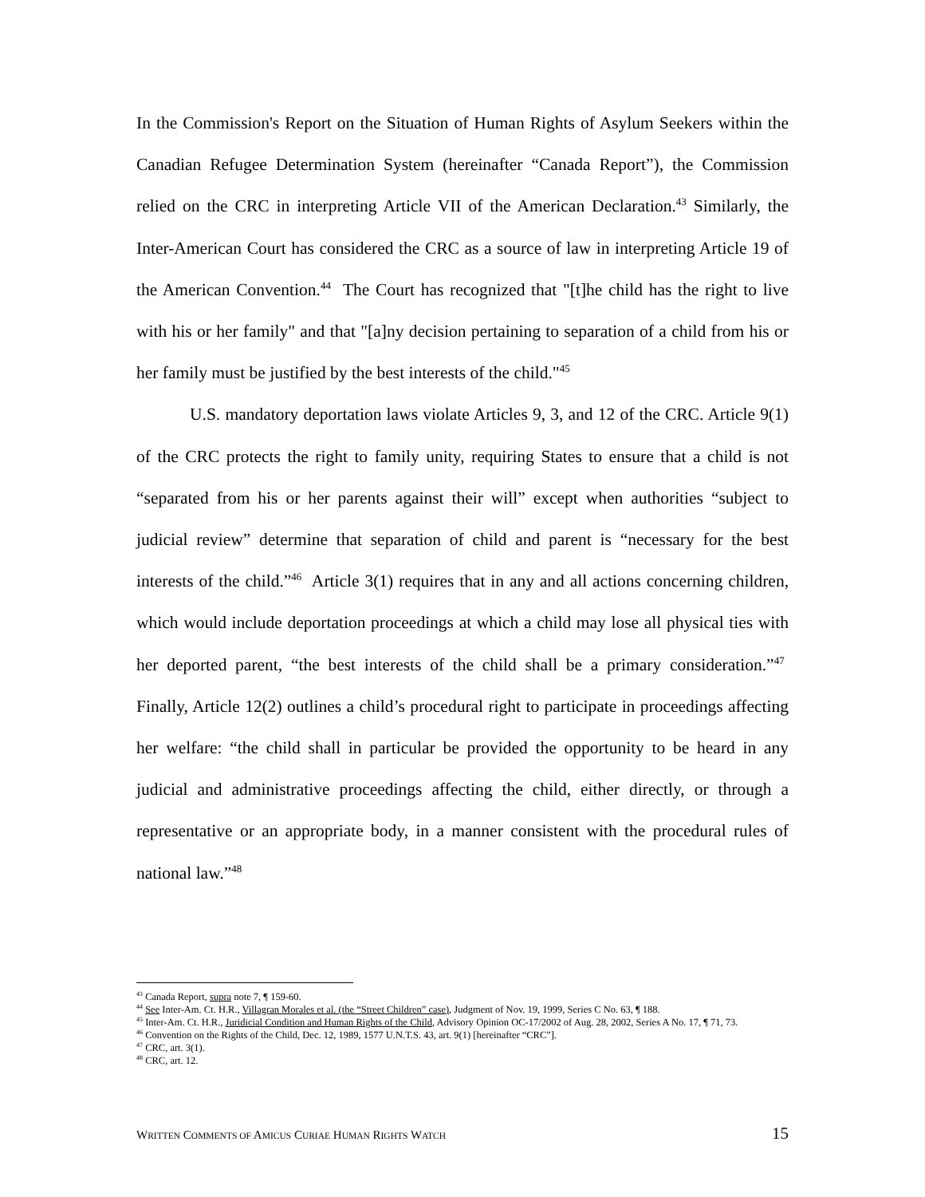In the Commission's Report on the Situation of Human Rights of Asylum Seekers within the Canadian Refugee Determination System (hereinafter “Canada Report”), the Commission relied on the CRC in interpreting Article VII of the American Declaration.<sup>43</sup> Similarly, the Inter-American Court has considered the CRC as a source of law in interpreting Article 19 of the American Convention.<sup>44</sup> The Court has recognized that "[t]he child has the right to live with his or her family" and that "[a]ny decision pertaining to separation of a child from his or her family must be justified by the best interests of the child."<sup>45</sup>
U.S. mandatory deportation laws violate Articles 9, 3, and 12 of the CRC. Article 9(1) of the CRC protects the right to family unity, requiring States to ensure that a child is not “separated from his or her parents against their will” except when authorities “subject to judicial review” determine that separation of child and parent is “necessary for the best interests of the child.”<sup>46</sup> Article 3(1) requires that in any and all actions concerning children, which would include deportation proceedings at which a child may lose all physical ties with her deported parent, “the best interests of the child shall be a primary consideration.”<sup>47</sup> Finally, Article 12(2) outlines a child’s procedural right to participate in proceedings affecting her welfare: “the child shall in particular be provided the opportunity to be heard in any judicial and administrative proceedings affecting the child, either directly, or through a representative or an appropriate body, in a manner consistent with the procedural rules of national law.”<sup>48</sup>
<sup>43</sup> Canada Report, supra note 7, ¶ 159-60.
<sup>44</sup> See Inter-Am. Ct. H.R., Villagran Morales et al. (the “Street Children” case), Judgment of Nov. 19, 1999, Series C No. 63, ¶ 188.
<sup>45</sup> Inter-Am. Ct. H.R., Juridicial Condition and Human Rights of the Child, Advisory Opinion OC-17/2002 of Aug. 28, 2002, Series A No. 17, ¶ 71, 73.
<sup>46</sup> Convention on the Rights of the Child, Dec. 12, 1989, 1577 U.N.T.S. 43, art. 9(1) [hereinafter “CRC”].
<sup>47</sup> CRC, art. 3(1).
<sup>48</sup> CRC, art. 12.
WRITTEN COMMENTS OF AMICUS CURIAE HUMAN RIGHTS WATCH 15